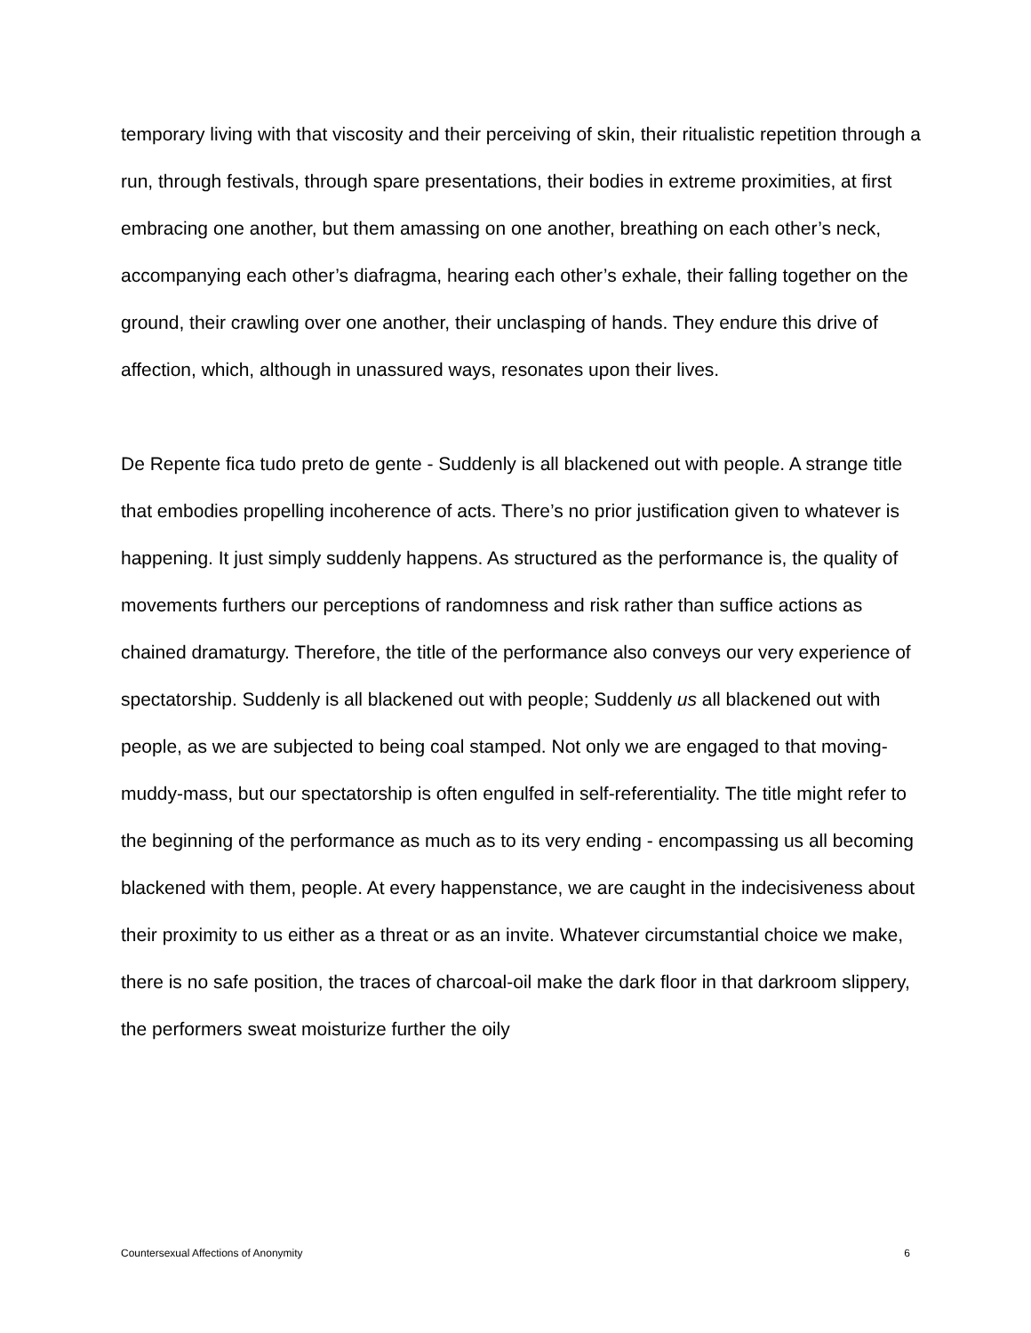temporary living with that viscosity and their perceiving of skin, their ritualistic repetition through a run, through festivals, through spare presentations, their bodies in extreme proximities, at first embracing one another, but them amassing on one another, breathing on each other’s neck, accompanying each other’s diafragma, hearing each other’s exhale, their falling together on the ground, their crawling over one another, their unclasping of hands. They endure this drive of affection, which, although in unassured ways, resonates upon their lives.
De Repente fica tudo preto de gente - Suddenly is all blackened out with people. A strange title that embodies propelling incoherence of acts. There’s no prior justification given to whatever is happening. It just simply suddenly happens. As structured as the performance is, the quality of movements furthers our perceptions of randomness and risk rather than suffice actions as chained dramaturgy. Therefore, the title of the performance also conveys our very experience of spectatorship. Suddenly is all blackened out with people; Suddenly us all blackened out with people, as we are subjected to being coal stamped. Not only we are engaged to that moving-muddy-mass, but our spectatorship is often engulfed in self-referentiality. The title might refer to the beginning of the performance as much as to its very ending - encompassing us all becoming blackened with them, people. At every happenstance, we are caught in the indecisiveness about their proximity to us either as a threat or as an invite. Whatever circumstantial choice we make, there is no safe position, the traces of charcoal-oil make the dark floor in that darkroom slippery, the performers sweat moisturize further the oily
Countersexual Affections of Anonymity 6